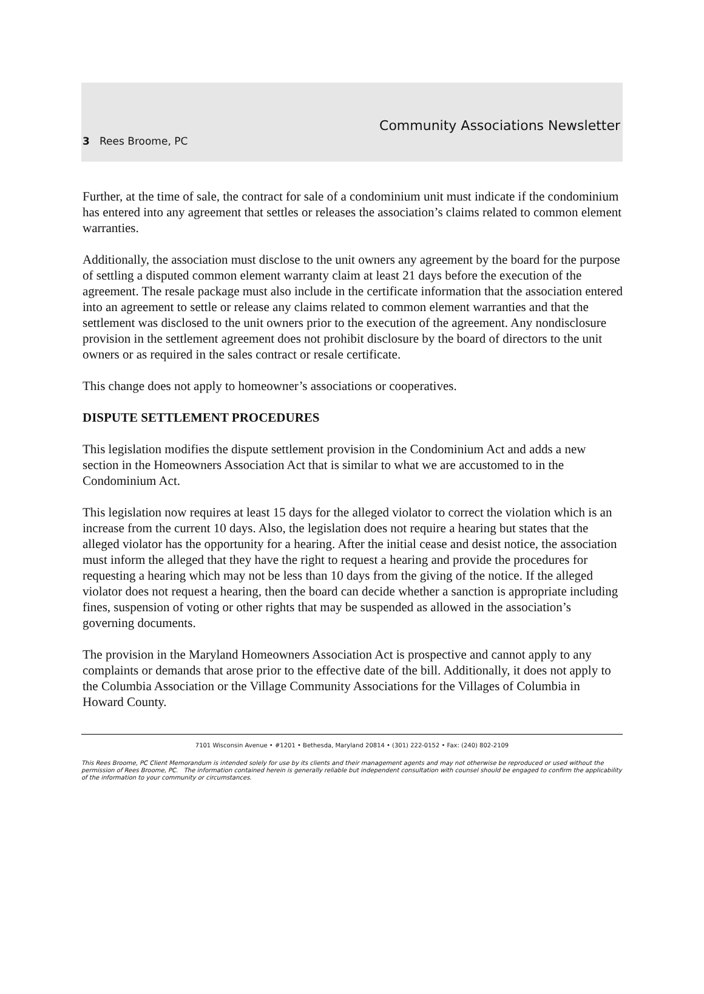Community Associations Newsletter
3 Rees Broome, PC
Further, at the time of sale, the contract for sale of a condominium unit must indicate if the condominium has entered into any agreement that settles or releases the association’s claims related to common element warranties.
Additionally, the association must disclose to the unit owners any agreement by the board for the purpose of settling a disputed common element warranty claim at least 21 days before the execution of the agreement. The resale package must also include in the certificate information that the association entered into an agreement to settle or release any claims related to common element warranties and that the settlement was disclosed to the unit owners prior to the execution of the agreement. Any nondisclosure provision in the settlement agreement does not prohibit disclosure by the board of directors to the unit owners or as required in the sales contract or resale certificate.
This change does not apply to homeowner’s associations or cooperatives.
DISPUTE SETTLEMENT PROCEDURES
This legislation modifies the dispute settlement provision in the Condominium Act and adds a new section in the Homeowners Association Act that is similar to what we are accustomed to in the Condominium Act.
This legislation now requires at least 15 days for the alleged violator to correct the violation which is an increase from the current 10 days. Also, the legislation does not require a hearing but states that the alleged violator has the opportunity for a hearing. After the initial cease and desist notice, the association must inform the alleged that they have the right to request a hearing and provide the procedures for requesting a hearing which may not be less than 10 days from the giving of the notice. If the alleged violator does not request a hearing, then the board can decide whether a sanction is appropriate including fines, suspension of voting or other rights that may be suspended as allowed in the association’s governing documents.
The provision in the Maryland Homeowners Association Act is prospective and cannot apply to any complaints or demands that arose prior to the effective date of the bill. Additionally, it does not apply to the Columbia Association or the Village Community Associations for the Villages of Columbia in Howard County.
7101 Wisconsin Avenue • #1201 • Bethesda, Maryland 20814 • (301) 222-0152 • Fax: (240) 802-2109
This Rees Broome, PC Client Memorandum is intended solely for use by its clients and their management agents and may not otherwise be reproduced or used without the permission of Rees Broome, PC. The information contained herein is generally reliable but independent consultation with counsel should be engaged to confirm the applicability of the information to your community or circumstances.